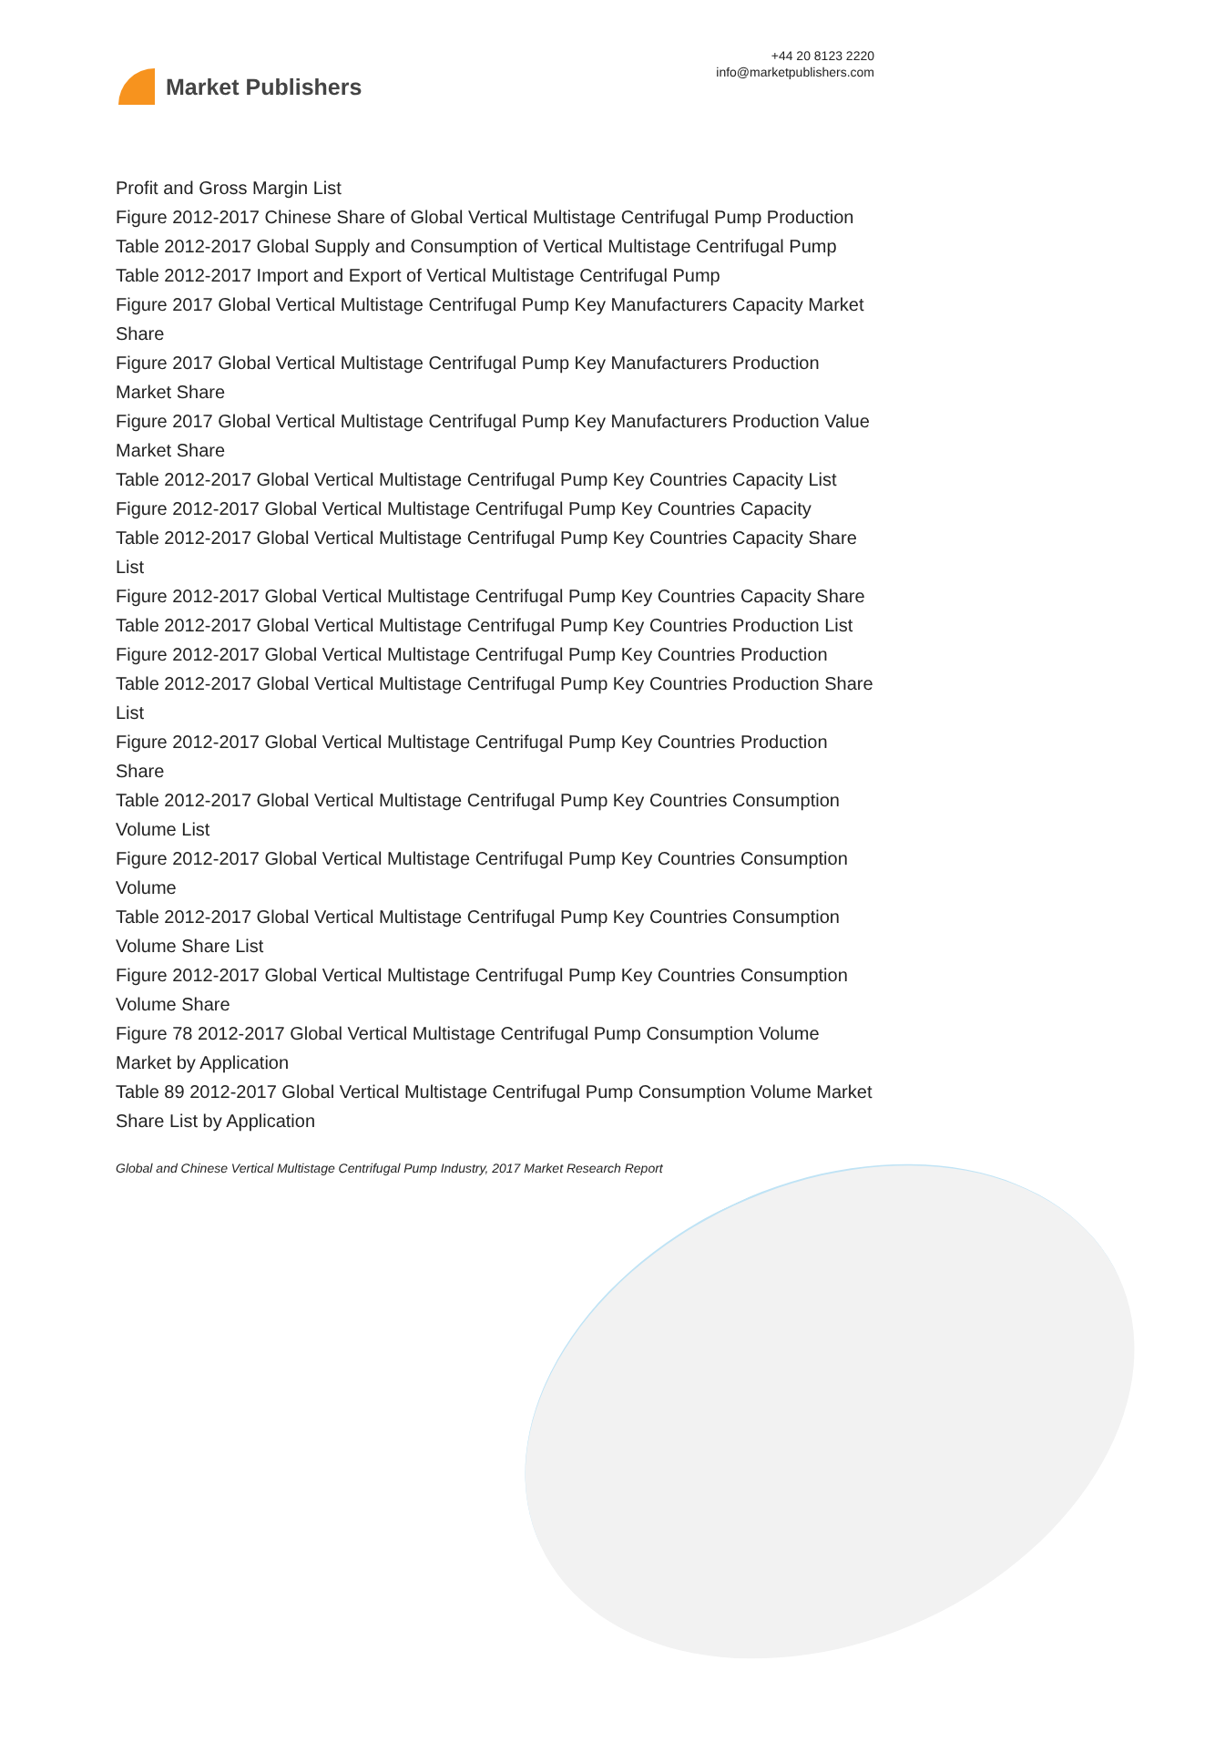Market Publishers
+44 20 8123 2220
info@marketpublishers.com
Profit and Gross Margin List
Figure 2012-2017 Chinese Share of Global Vertical Multistage Centrifugal Pump Production
Table 2012-2017 Global Supply and Consumption of Vertical Multistage Centrifugal Pump
Table 2012-2017 Import and Export of Vertical Multistage Centrifugal Pump
Figure 2017 Global Vertical Multistage Centrifugal Pump Key Manufacturers Capacity Market Share
Figure 2017 Global Vertical Multistage Centrifugal Pump Key Manufacturers Production Market Share
Figure 2017 Global Vertical Multistage Centrifugal Pump Key Manufacturers Production Value Market Share
Table 2012-2017 Global Vertical Multistage Centrifugal Pump Key Countries Capacity List
Figure 2012-2017 Global Vertical Multistage Centrifugal Pump Key Countries Capacity
Table 2012-2017 Global Vertical Multistage Centrifugal Pump Key Countries Capacity Share List
Figure 2012-2017 Global Vertical Multistage Centrifugal Pump Key Countries Capacity Share
Table 2012-2017 Global Vertical Multistage Centrifugal Pump Key Countries Production List
Figure 2012-2017 Global Vertical Multistage Centrifugal Pump Key Countries Production
Table 2012-2017 Global Vertical Multistage Centrifugal Pump Key Countries Production Share List
Figure 2012-2017 Global Vertical Multistage Centrifugal Pump Key Countries Production Share
Table 2012-2017 Global Vertical Multistage Centrifugal Pump Key Countries Consumption Volume List
Figure 2012-2017 Global Vertical Multistage Centrifugal Pump Key Countries Consumption Volume
Table 2012-2017 Global Vertical Multistage Centrifugal Pump Key Countries Consumption Volume Share List
Figure 2012-2017 Global Vertical Multistage Centrifugal Pump Key Countries Consumption Volume Share
Figure 78 2012-2017 Global Vertical Multistage Centrifugal Pump Consumption Volume Market by Application
Table 89 2012-2017 Global Vertical Multistage Centrifugal Pump Consumption Volume Market Share List by Application
Global and Chinese Vertical Multistage Centrifugal Pump Industry, 2017 Market Research Report